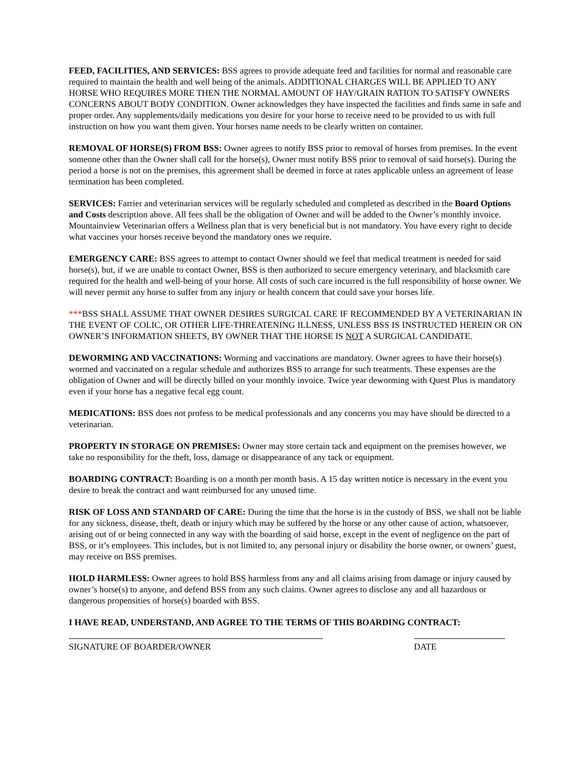FEED, FACILITIES, AND SERVICES: BSS agrees to provide adequate feed and facilities for normal and reasonable care required to maintain the health and well being of the animals. ADDITIONAL CHARGES WILL BE APPLIED TO ANY HORSE WHO REQUIRES MORE THEN THE NORMAL AMOUNT OF HAY/GRAIN RATION TO SATISFY OWNERS CONCERNS ABOUT BODY CONDITION. Owner acknowledges they have inspected the facilities and finds same in safe and proper order. Any supplements/daily medications you desire for your horse to receive need to be provided to us with full instruction on how you want them given. Your horses name needs to be clearly written on container.
REMOVAL OF HORSE(S) FROM BSS: Owner agrees to notify BSS prior to removal of horses from premises. In the event someone other than the Owner shall call for the horse(s), Owner must notify BSS prior to removal of said horse(s). During the period a horse is not on the premises, this agreement shall be deemed in force at rates applicable unless an agreement of lease termination has been completed.
SERVICES: Farrier and veterinarian services will be regularly scheduled and completed as described in the Board Options and Costs description above. All fees shall be the obligation of Owner and will be added to the Owner’s monthly invoice. Mountainview Veterinarian offers a Wellness plan that is very beneficial but is not mandatory. You have every right to decide what vaccines your horses receive beyond the mandatory ones we require.
EMERGENCY CARE: BSS agrees to attempt to contact Owner should we feel that medical treatment is needed for said horse(s), but, if we are unable to contact Owner, BSS is then authorized to secure emergency veterinary, and blacksmith care required for the health and well-being of your horse. All costs of such care incurred is the full responsibility of horse owner. We will never permit any horse to suffer from any injury or health concern that could save your horses life.
***BSS SHALL ASSUME THAT OWNER DESIRES SURGICAL CARE IF RECOMMENDED BY A VETERINARIAN IN THE EVENT OF COLIC, OR OTHER LIFE-THREATENING ILLNESS, UNLESS BSS IS INSTRUCTED HEREIN OR ON OWNER’S INFORMATION SHEETS, BY OWNER THAT THE HORSE IS NOT A SURGICAL CANDIDATE.
DEWORMING AND VACCINATIONS: Worming and vaccinations are mandatory. Owner agrees to have their horse(s) wormed and vaccinated on a regular schedule and authorizes BSS to arrange for such treatments. These expenses are the obligation of Owner and will be directly billed on your monthly invoice. Twice year deworming with Quest Plus is mandatory even if your horse has a negative fecal egg count.
MEDICATIONS: BSS does not profess to be medical professionals and any concerns you may have should be directed to a veterinarian.
PROPERTY IN STORAGE ON PREMISES: Owner may store certain tack and equipment on the premises however, we take no responsibility for the theft, loss, damage or disappearance of any tack or equipment.
BOARDING CONTRACT: Boarding is on a month per month basis. A 15 day written notice is necessary in the event you desire to break the contract and want reimbursed for any unused time.
RISK OF LOSS AND STANDARD OF CARE: During the time that the horse is in the custody of BSS, we shall not be liable for any sickness, disease, theft, death or injury which may be suffered by the horse or any other cause of action, whatsoever, arising out of or being connected in any way with the boarding of said horse, except in the event of negligence on the part of BSS, or it’s employees. This includes, but is not limited to, any personal injury or disability the horse owner, or owners’ guest, may receive on BSS premises.
HOLD HARMLESS: Owner agrees to hold BSS harmless from any and all claims arising from damage or injury caused by owner’s horse(s) to anyone, and defend BSS from any such claims. Owner agrees to disclose any and all hazardous or dangerous propensities of horse(s) boarded with BSS.
I HAVE READ, UNDERSTAND, AND AGREE TO THE TERMS OF THIS BOARDING CONTRACT:
SIGNATURE OF BOARDER/OWNER DATE